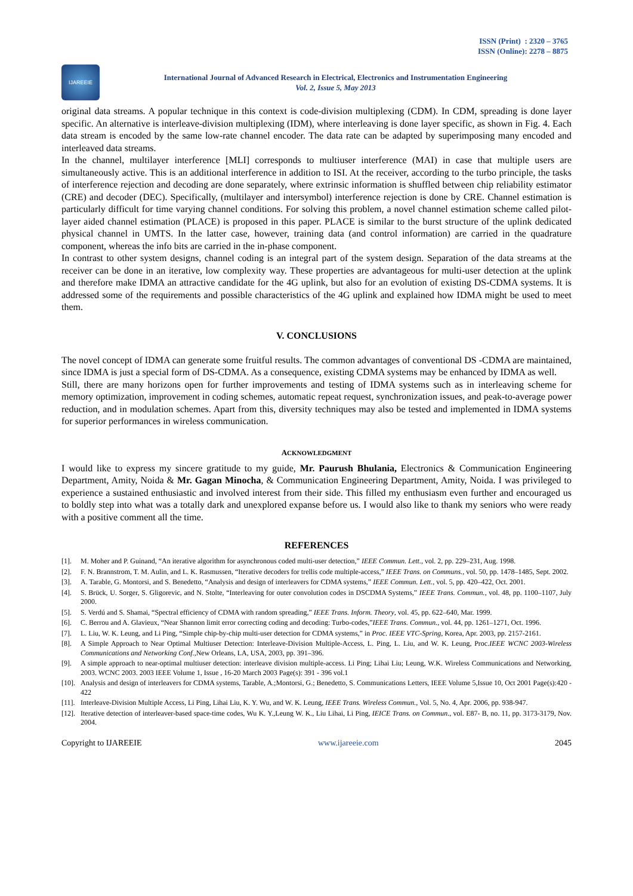ISSN (Print) : 2320 – 3765
ISSN (Online): 2278 – 8875
IJAREEIE
International Journal of Advanced Research in Electrical, Electronics and Instrumentation Engineering
Vol. 2, Issue 5, May 2013
original data streams. A popular technique in this context is code-division multiplexing (CDM). In CDM, spreading is done layer specific. An alternative is interleave-division multiplexing (IDM), where interleaving is done layer specific, as shown in Fig. 4. Each data stream is encoded by the same low-rate channel encoder. The data rate can be adapted by superimposing many encoded and interleaved data streams.
In the channel, multilayer interference [MLI] corresponds to multiuser interference (MAI) in case that multiple users are simultaneously active. This is an additional interference in addition to ISI. At the receiver, according to the turbo principle, the tasks of interference rejection and decoding are done separately, where extrinsic information is shuffled between chip reliability estimator (CRE) and decoder (DEC). Specifically, (multilayer and intersymbol) interference rejection is done by CRE. Channel estimation is particularly difficult for time varying channel conditions. For solving this problem, a novel channel estimation scheme called pilot-layer aided channel estimation (PLACE) is proposed in this paper. PLACE is similar to the burst structure of the uplink dedicated physical channel in UMTS. In the latter case, however, training data (and control information) are carried in the quadrature component, whereas the info bits are carried in the in-phase component.
In contrast to other system designs, channel coding is an integral part of the system design. Separation of the data streams at the receiver can be done in an iterative, low complexity way. These properties are advantageous for multi-user detection at the uplink and therefore make IDMA an attractive candidate for the 4G uplink, but also for an evolution of existing DS-CDMA systems. It is addressed some of the requirements and possible characteristics of the 4G uplink and explained how IDMA might be used to meet them.
V. CONCLUSIONS
The novel concept of IDMA can generate some fruitful results. The common advantages of conventional DS -CDMA are maintained, since IDMA is just a special form of DS-CDMA. As a consequence, existing CDMA systems may be enhanced by IDMA as well.
Still, there are many horizons open for further improvements and testing of IDMA systems such as in interleaving scheme for memory optimization, improvement in coding schemes, automatic repeat request, synchronization issues, and peak-to-average power reduction, and in modulation schemes. Apart from this, diversity techniques may also be tested and implemented in IDMA systems for superior performances in wireless communication.
ACKNOWLEDGMENT
I would like to express my sincere gratitude to my guide, Mr. Paurush Bhulania, Electronics & Communication Engineering Department, Amity, Noida & Mr. Gagan Minocha, & Communication Engineering Department, Amity, Noida. I was privileged to experience a sustained enthusiastic and involved interest from their side. This filled my enthusiasm even further and encouraged us to boldly step into what was a totally dark and unexplored expanse before us. I would also like to thank my seniors who were ready with a positive comment all the time.
REFERENCES
[1]. M. Moher and P. Guinand, “An iterative algorithm for asynchronous coded multi-user detection,” IEEE Commun. Lett., vol. 2, pp. 229–231, Aug. 1998.
[2]. F. N. Brannstrom, T. M. Aulin, and L. K. Rasmussen, “Iterative decoders for trellis code multiple-access,” IEEE Trans. on Communs., vol. 50, pp. 1478–1485, Sept. 2002.
[3]. A. Tarable, G. Montorsi, and S. Benedetto, “Analysis and design of interleavers for CDMA systems,” IEEE Commun. Lett., vol. 5, pp. 420–422, Oct. 2001.
[4]. S. Brück, U. Sorger, S. Gligorevic, and N. Stolte, “Interleaving for outer convolution codes in DSCDMA Systems,” IEEE Trans. Commun., vol. 48, pp. 1100–1107, July 2000.
[5]. S. Verdú and S. Shamai, “Spectral efficiency of CDMA with random spreading,” IEEE Trans. Inform. Theory, vol. 45, pp. 622–640, Mar. 1999.
[6]. C. Berrou and A. Glavieux, “Near Shannon limit error correcting coding and decoding: Turbo-codes,”IEEE Trans. Commun., vol. 44, pp. 1261–1271, Oct. 1996.
[7]. L. Liu, W. K. Leung, and Li Ping, “Simple chip-by-chip multi-user detection for CDMA systems,” in Proc. IEEE VTC-Spring, Korea, Apr. 2003, pp. 2157-2161.
[8]. A Simple Approach to Near Optimal Multiuser Detection: Interleave-Division Multiple-Access, L. Ping, L. Liu, and W. K. Leung, Proc.IEEE WCNC 2003-Wireless Communications and Networking Conf.,New Orleans, LA, USA, 2003, pp. 391–396.
[9]. A simple approach to near-optimal multiuser detection: interleave division multiple-access. Li Ping; Lihai Liu; Leung, W.K. Wireless Communications and Networking, 2003. WCNC 2003. 2003 IEEE Volume 1, Issue , 16-20 March 2003 Page(s): 391 - 396 vol.1
[10]. Analysis and design of interleavers for CDMA systems, Tarable, A.;Montorsi, G.; Benedetto, S. Communications Letters, IEEE Volume 5,Issue 10, Oct 2001 Page(s):420 - 422
[11]. Interleave-Division Multiple Access, Li Ping, Lihai Liu, K. Y. Wu, and W. K. Leung, IEEE Trans. Wireless Commun., Vol. 5, No. 4, Apr. 2006, pp. 938-947.
[12]. Iterative detection of interleaver-based space-time codes, Wu K. Y.,Leung W. K., Liu Lihai, Li Ping, IEICE Trans. on Commun., vol. E87- B, no. 11, pp. 3173-3179, Nov. 2004.
Copyright to IJAREEIE www.ijareeie.com 2045